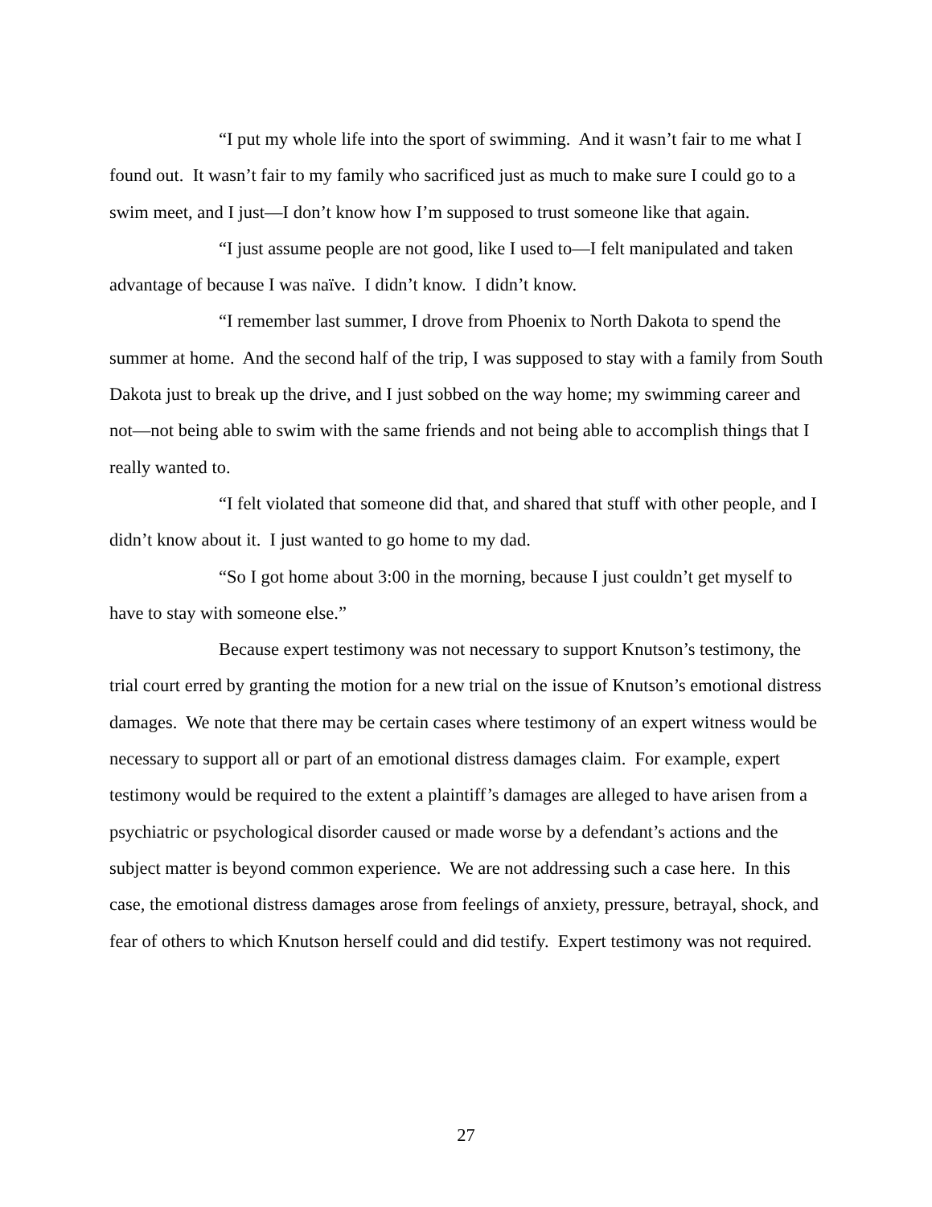“I put my whole life into the sport of swimming. And it wasn’t fair to me what I found out. It wasn’t fair to my family who sacrificed just as much to make sure I could go to a swim meet, and I just—I don’t know how I’m supposed to trust someone like that again.
“I just assume people are not good, like I used to—I felt manipulated and taken advantage of because I was naïve. I didn’t know. I didn’t know.
“I remember last summer, I drove from Phoenix to North Dakota to spend the summer at home. And the second half of the trip, I was supposed to stay with a family from South Dakota just to break up the drive, and I just sobbed on the way home; my swimming career and not—not being able to swim with the same friends and not being able to accomplish things that I really wanted to.
“I felt violated that someone did that, and shared that stuff with other people, and I didn’t know about it. I just wanted to go home to my dad.
“So I got home about 3:00 in the morning, because I just couldn’t get myself to have to stay with someone else.”
Because expert testimony was not necessary to support Knutson’s testimony, the trial court erred by granting the motion for a new trial on the issue of Knutson’s emotional distress damages. We note that there may be certain cases where testimony of an expert witness would be necessary to support all or part of an emotional distress damages claim. For example, expert testimony would be required to the extent a plaintiff’s damages are alleged to have arisen from a psychiatric or psychological disorder caused or made worse by a defendant’s actions and the subject matter is beyond common experience. We are not addressing such a case here. In this case, the emotional distress damages arose from feelings of anxiety, pressure, betrayal, shock, and fear of others to which Knutson herself could and did testify. Expert testimony was not required.
27